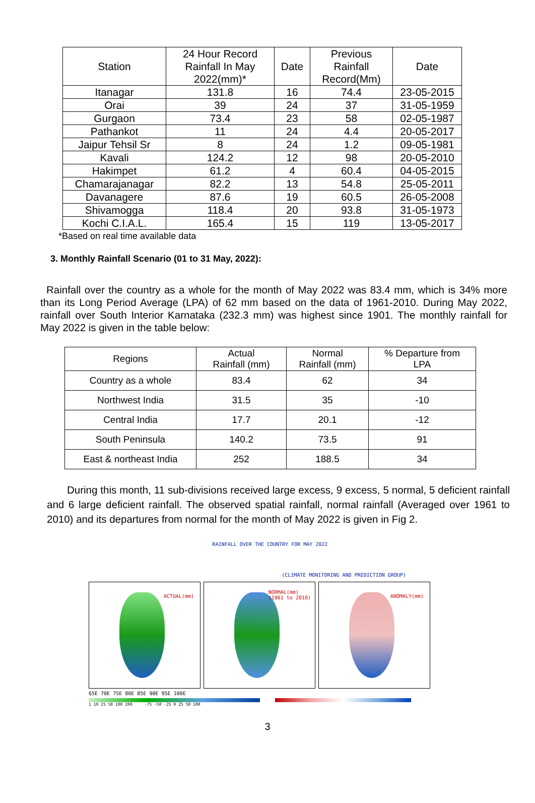| Station | 24 Hour Record Rainfall In May 2022(mm)* | Date | Previous Rainfall Record(Mm) | Date |
| Itanagar | 131.8 | 16 | 74.4 | 23-05-2015 |
| Orai | 39 | 24 | 37 | 31-05-1959 |
| Gurgaon | 73.4 | 23 | 58 | 02-05-1987 |
| Pathankot | 11 | 24 | 4.4 | 20-05-2017 |
| Jaipur Tehsil Sr | 8 | 24 | 1.2 | 09-05-1981 |
| Kavali | 124.2 | 12 | 98 | 20-05-2010 |
| Hakimpet | 61.2 | 4 | 60.4 | 04-05-2015 |
| Chamarajanagar | 82.2 | 13 | 54.8 | 25-05-2011 |
| Davanagere | 87.6 | 19 | 60.5 | 26-05-2008 |
| Shivamogga | 118.4 | 20 | 93.8 | 31-05-1973 |
| Kochi C.I.A.L. | 165.4 | 15 | 119 | 13-05-2017 |
*Based on real time available data
3. Monthly Rainfall Scenario (01 to 31 May, 2022):
Rainfall over the country as a whole for the month of May 2022 was 83.4 mm, which is 34% more than its Long Period Average (LPA) of 62 mm based on the data of 1961-2010. During May 2022, rainfall over South Interior Karnataka (232.3 mm) was highest since 1901. The monthly rainfall for May 2022 is given in the table below:
| Regions | Actual Rainfall (mm) | Normal Rainfall (mm) | % Departure from LPA |
| Country as a whole | 83.4 | 62 | 34 |
| Northwest India | 31.5 | 35 | -10 |
| Central India | 17.7 | 20.1 | -12 |
| South Peninsula | 140.2 | 73.5 | 91 |
| East & northeast India | 252 | 188.5 | 34 |
During this month, 11 sub-divisions received large excess, 9 excess, 5 normal, 5 deficient rainfall and 6 large deficient rainfall. The observed spatial rainfall, normal rainfall (Averaged over 1961 to 2010) and its departures from normal for the month of May 2022 is given in Fig 2.
RAINFALL OVER THE COUNTRY FOR MAY 2022
(CLIMATE MONITORING AND PREDICTION GROUP)
ACTUAL(mm)
NORMAL(mm)
(1961 to 2010)
ANOMALY(mm)
65E 70E 75E 80E 85E 90E 95E 100E
1 10 25 50 100 200 -75 -50 -25 0 25 50 100
3